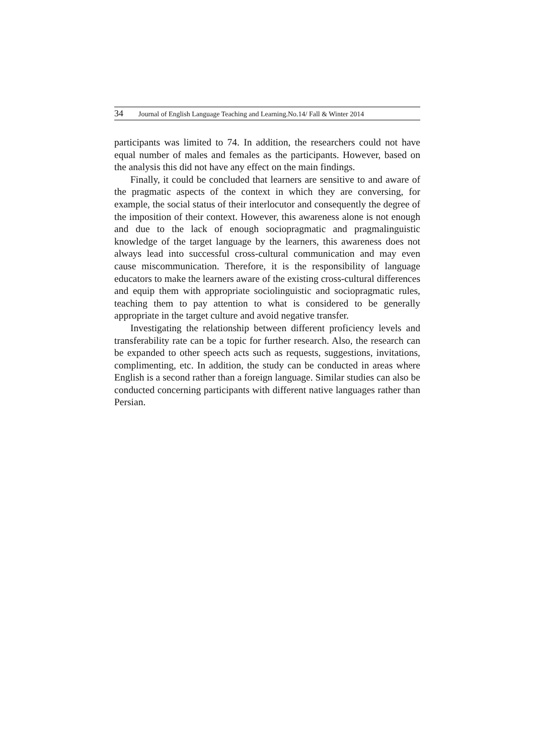34 Journal of English Language Teaching and Learning.No.14/ Fall & Winter 2014
participants was limited to 74. In addition, the researchers could not have equal number of males and females as the participants. However, based on the analysis this did not have any effect on the main findings.
Finally, it could be concluded that learners are sensitive to and aware of the pragmatic aspects of the context in which they are conversing, for example, the social status of their interlocutor and consequently the degree of the imposition of their context. However, this awareness alone is not enough and due to the lack of enough sociopragmatic and pragmalinguistic knowledge of the target language by the learners, this awareness does not always lead into successful cross-cultural communication and may even cause miscommunication. Therefore, it is the responsibility of language educators to make the learners aware of the existing cross-cultural differences and equip them with appropriate sociolinguistic and sociopragmatic rules, teaching them to pay attention to what is considered to be generally appropriate in the target culture and avoid negative transfer.
Investigating the relationship between different proficiency levels and transferability rate can be a topic for further research. Also, the research can be expanded to other speech acts such as requests, suggestions, invitations, complimenting, etc. In addition, the study can be conducted in areas where English is a second rather than a foreign language. Similar studies can also be conducted concerning participants with different native languages rather than Persian.